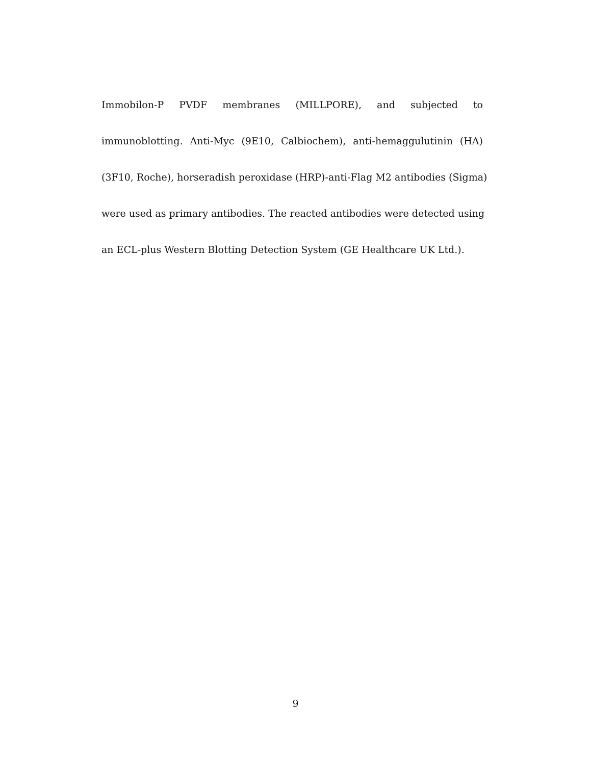Immobilon-P PVDF membranes (MILLPORE), and subjected to
immunoblotting. Anti-Myc (9E10, Calbiochem), anti-hemaggulutinin (HA)
(3F10, Roche), horseradish peroxidase (HRP)-anti-Flag M2 antibodies (Sigma)
were used as primary antibodies. The reacted antibodies were detected using
an ECL-plus Western Blotting Detection System (GE Healthcare UK Ltd.).
9